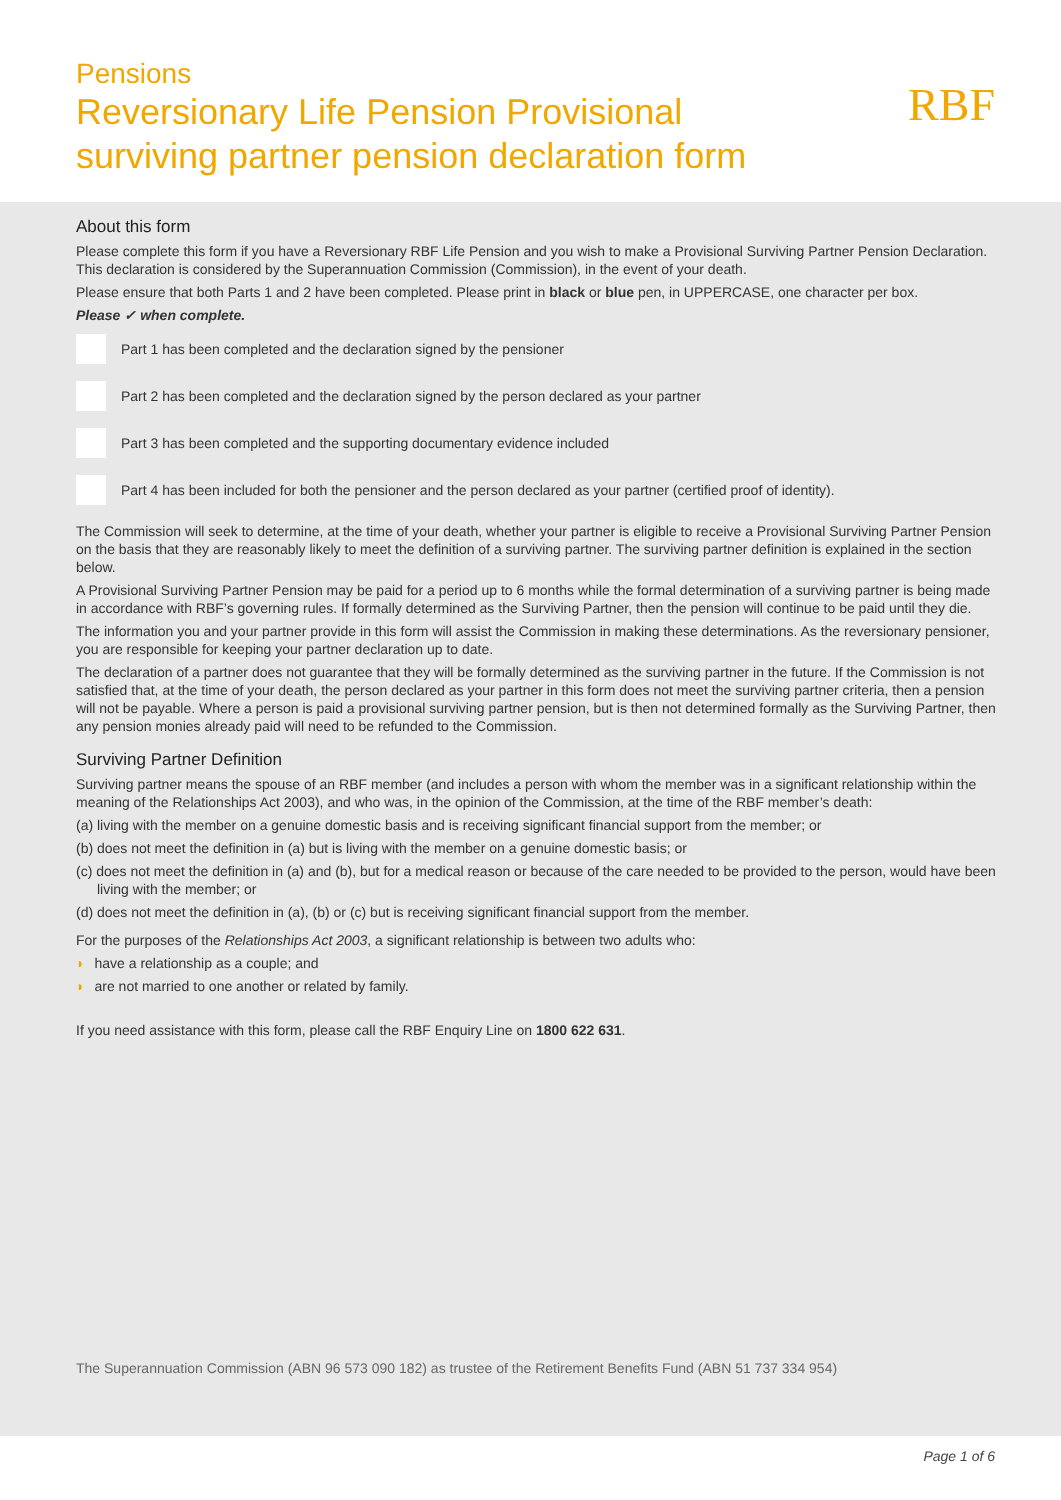Pensions
Reversionary Life Pension Provisional
surviving partner pension declaration form
RBF
About this form
Please complete this form if you have a Reversionary RBF Life Pension and you wish to make a Provisional Surviving Partner Pension Declaration. This declaration is considered by the Superannuation Commission (Commission), in the event of your death.
Please ensure that both Parts 1 and 2 have been completed. Please print in black or blue pen, in UPPERCASE, one character per box.
Please ✓ when complete.
Part 1 has been completed and the declaration signed by the pensioner
Part 2 has been completed and the declaration signed by the person declared as your partner
Part 3 has been completed and the supporting documentary evidence included
Part 4 has been included for both the pensioner and the person declared as your partner (certified proof of identity).
The Commission will seek to determine, at the time of your death, whether your partner is eligible to receive a Provisional Surviving Partner Pension on the basis that they are reasonably likely to meet the definition of a surviving partner. The surviving partner definition is explained in the section below.
A Provisional Surviving Partner Pension may be paid for a period up to 6 months while the formal determination of a surviving partner is being made in accordance with RBF’s governing rules. If formally determined as the Surviving Partner, then the pension will continue to be paid until they die.
The information you and your partner provide in this form will assist the Commission in making these determinations. As the reversionary pensioner, you are responsible for keeping your partner declaration up to date.
The declaration of a partner does not guarantee that they will be formally determined as the surviving partner in the future. If the Commission is not satisfied that, at the time of your death, the person declared as your partner in this form does not meet the surviving partner criteria, then a pension will not be payable. Where a person is paid a provisional surviving partner pension, but is then not determined formally as the Surviving Partner, then any pension monies already paid will need to be refunded to the Commission.
Surviving Partner Definition
Surviving partner means the spouse of an RBF member (and includes a person with whom the member was in a significant relationship within the meaning of the Relationships Act 2003), and who was, in the opinion of the Commission, at the time of the RBF member’s death:
(a) living with the member on a genuine domestic basis and is receiving significant financial support from the member; or
(b) does not meet the definition in (a) but is living with the member on a genuine domestic basis; or
(c) does not meet the definition in (a) and (b), but for a medical reason or because of the care needed to be provided to the person, would have been living with the member; or
(d) does not meet the definition in (a), (b) or (c) but is receiving significant financial support from the member.
For the purposes of the Relationships Act 2003, a significant relationship is between two adults who:
◗ have a relationship as a couple; and
◗ are not married to one another or related by family.
If you need assistance with this form, please call the RBF Enquiry Line on 1800 622 631.
The Superannuation Commission (ABN 96 573 090 182) as trustee of the Retirement Benefits Fund (ABN 51 737 334 954)
Page 1 of 6